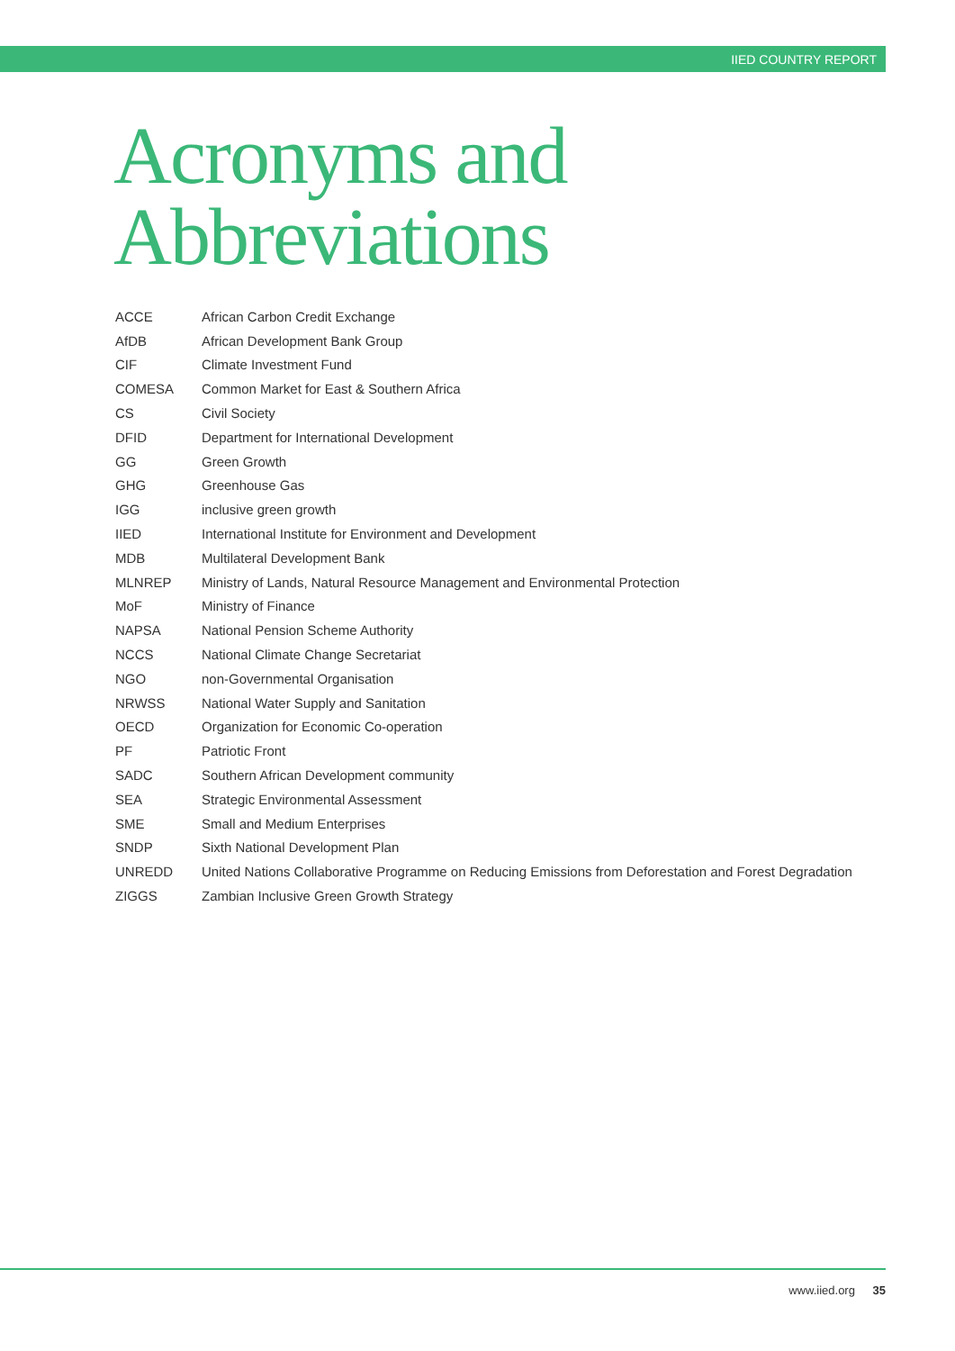IIED COUNTRY REPORT
Acronyms and
Abbreviations
| ACCE | African Carbon Credit Exchange |
| AfDB | African Development Bank Group |
| CIF | Climate Investment Fund |
| COMESA | Common Market for East & Southern Africa |
| CS | Civil Society |
| DFID | Department for International Development |
| GG | Green Growth |
| GHG | Greenhouse Gas |
| IGG | inclusive green growth |
| IIED | International Institute for Environment and Development |
| MDB | Multilateral Development Bank |
| MLNREP | Ministry of Lands, Natural Resource Management and Environmental Protection |
| MoF | Ministry of Finance |
| NAPSA | National Pension Scheme Authority |
| NCCS | National Climate Change Secretariat |
| NGO | non-Governmental Organisation |
| NRWSS | National Water Supply and Sanitation |
| OECD | Organization for Economic Co-operation |
| PF | Patriotic Front |
| SADC | Southern African Development community |
| SEA | Strategic Environmental Assessment |
| SME | Small and Medium Enterprises |
| SNDP | Sixth National Development Plan |
| UNREDD | United Nations Collaborative Programme on Reducing Emissions from Deforestation and Forest Degradation |
| ZIGGS | Zambian Inclusive Green Growth Strategy |
www.iied.org 35